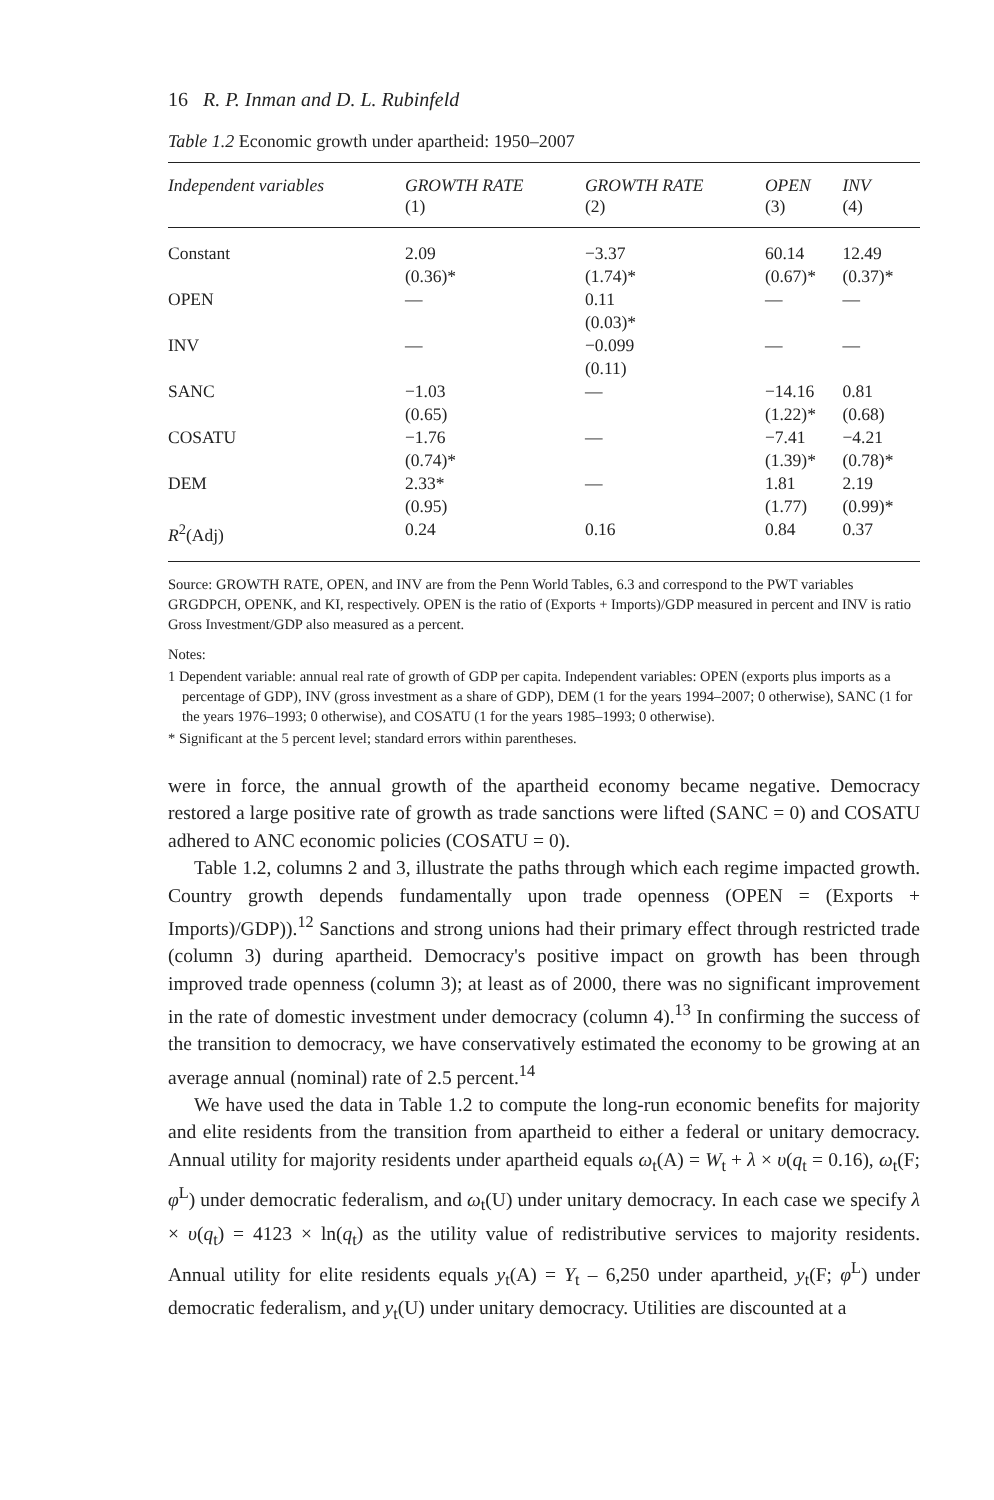16 R. P. Inman and D. L. Rubinfeld
Table 1.2 Economic growth under apartheid: 1950–2007
| Independent variables | GROWTH RATE (1) | GROWTH RATE (2) | OPEN (3) | INV (4) |
| --- | --- | --- | --- | --- |
| Constant | 2.09 (0.36)* | −3.37 (1.74)* | 60.14 (0.67)* | 12.49 (0.37)* |
| OPEN | — | 0.11 (0.03)* | — | — |
| INV | — | −0.099 (0.11) | — | — |
| SANC | −1.03 (0.65) | — | −14.16 (1.22)* | 0.81 (0.68) |
| COSATU | −1.76 (0.74)* | — | −7.41 (1.39)* | −4.21 (0.78)* |
| DEM | 2.33* (0.95) | — | 1.81 (1.77) | 2.19 (0.99)* |
| R<sup>2</sup>(Adj) | 0.24 | 0.16 | 0.84 | 0.37 |
Source: GROWTH RATE, OPEN, and INV are from the Penn World Tables, 6.3 and correspond to the PWT variables GRGDPCH, OPENK, and KI, respectively. OPEN is the ratio of (Exports + Imports)/GDP measured in percent and INV is ratio Gross Investment/GDP also measured as a percent.
Notes:
1 Dependent variable: annual real rate of growth of GDP per capita. Independent variables: OPEN (exports plus imports as a percentage of GDP), INV (gross investment as a share of GDP), DEM (1 for the years 1994–2007; 0 otherwise), SANC (1 for the years 1976–1993; 0 otherwise), and COSATU (1 for the years 1985–1993; 0 otherwise).
* Significant at the 5 percent level; standard errors within parentheses.
were in force, the annual growth of the apartheid economy became negative. Democracy restored a large positive rate of growth as trade sanctions were lifted (SANC = 0) and COSATU adhered to ANC economic policies (COSATU = 0).
Table 1.2, columns 2 and 3, illustrate the paths through which each regime impacted growth. Country growth depends fundamentally upon trade openness (OPEN = (Exports + Imports)/GDP)).<sup>12</sup> Sanctions and strong unions had their primary effect through restricted trade (column 3) during apartheid. Democracy's positive impact on growth has been through improved trade openness (column 3); at least as of 2000, there was no significant improvement in the rate of domestic investment under democracy (column 4).<sup>13</sup> In confirming the success of the transition to democracy, we have conservatively estimated the economy to be growing at an average annual (nominal) rate of 2.5 percent.<sup>14</sup>
We have used the data in Table 1.2 to compute the long-run economic benefits for majority and elite residents from the transition from apartheid to either a federal or unitary democracy. Annual utility for majority residents under apartheid equals ω<sub>t</sub>(A) = W<sub>t</sub> + λ × υ(q<sub>t</sub> = 0.16), ω<sub>t</sub>(F; φ<sup>L</sup>) under democratic federalism, and ω<sub>t</sub>(U) under unitary democracy. In each case we specify λ × υ(q<sub>t</sub>) = 4123 × ln(q<sub>t</sub>) as the utility value of redistributive services to majority residents. Annual utility for elite residents equals y<sub>t</sub>(A) = Y<sub>t</sub> – 6,250 under apartheid, y<sub>t</sub>(F; φ<sup>L</sup>) under democratic federalism, and y<sub>t</sub>(U) under unitary democracy. Utilities are discounted at a